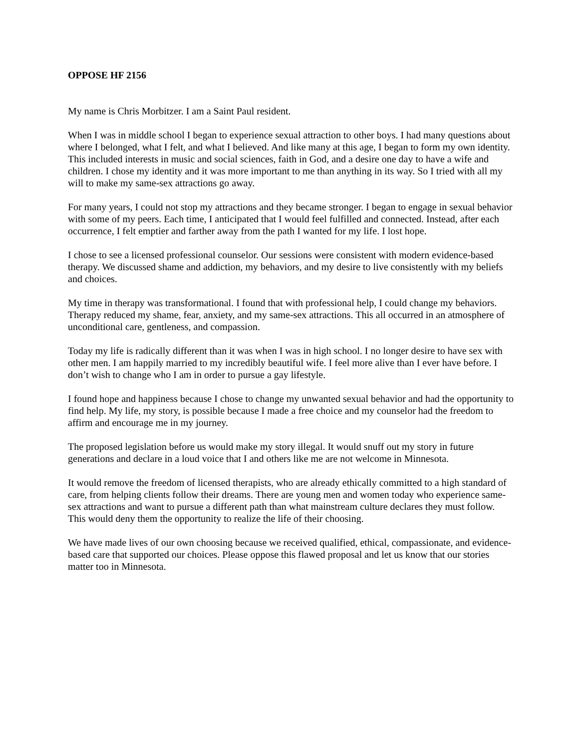OPPOSE HF 2156
My name is Chris Morbitzer. I am a Saint Paul resident.
When I was in middle school I began to experience sexual attraction to other boys. I had many questions about where I belonged, what I felt, and what I believed. And like many at this age, I began to form my own identity. This included interests in music and social sciences, faith in God, and a desire one day to have a wife and children. I chose my identity and it was more important to me than anything in its way. So I tried with all my will to make my same-sex attractions go away.
For many years, I could not stop my attractions and they became stronger. I began to engage in sexual behavior with some of my peers. Each time, I anticipated that I would feel fulfilled and connected. Instead, after each occurrence, I felt emptier and farther away from the path I wanted for my life. I lost hope.
I chose to see a licensed professional counselor. Our sessions were consistent with modern evidence-based therapy. We discussed shame and addiction, my behaviors, and my desire to live consistently with my beliefs and choices.
My time in therapy was transformational. I found that with professional help, I could change my behaviors. Therapy reduced my shame, fear, anxiety, and my same-sex attractions. This all occurred in an atmosphere of unconditional care, gentleness, and compassion.
Today my life is radically different than it was when I was in high school. I no longer desire to have sex with other men. I am happily married to my incredibly beautiful wife. I feel more alive than I ever have before. I don’t wish to change who I am in order to pursue a gay lifestyle.
I found hope and happiness because I chose to change my unwanted sexual behavior and had the opportunity to find help. My life, my story, is possible because I made a free choice and my counselor had the freedom to affirm and encourage me in my journey.
The proposed legislation before us would make my story illegal. It would snuff out my story in future generations and declare in a loud voice that I and others like me are not welcome in Minnesota.
It would remove the freedom of licensed therapists, who are already ethically committed to a high standard of care, from helping clients follow their dreams. There are young men and women today who experience same-sex attractions and want to pursue a different path than what mainstream culture declares they must follow. This would deny them the opportunity to realize the life of their choosing.
We have made lives of our own choosing because we received qualified, ethical, compassionate, and evidence-based care that supported our choices. Please oppose this flawed proposal and let us know that our stories matter too in Minnesota.